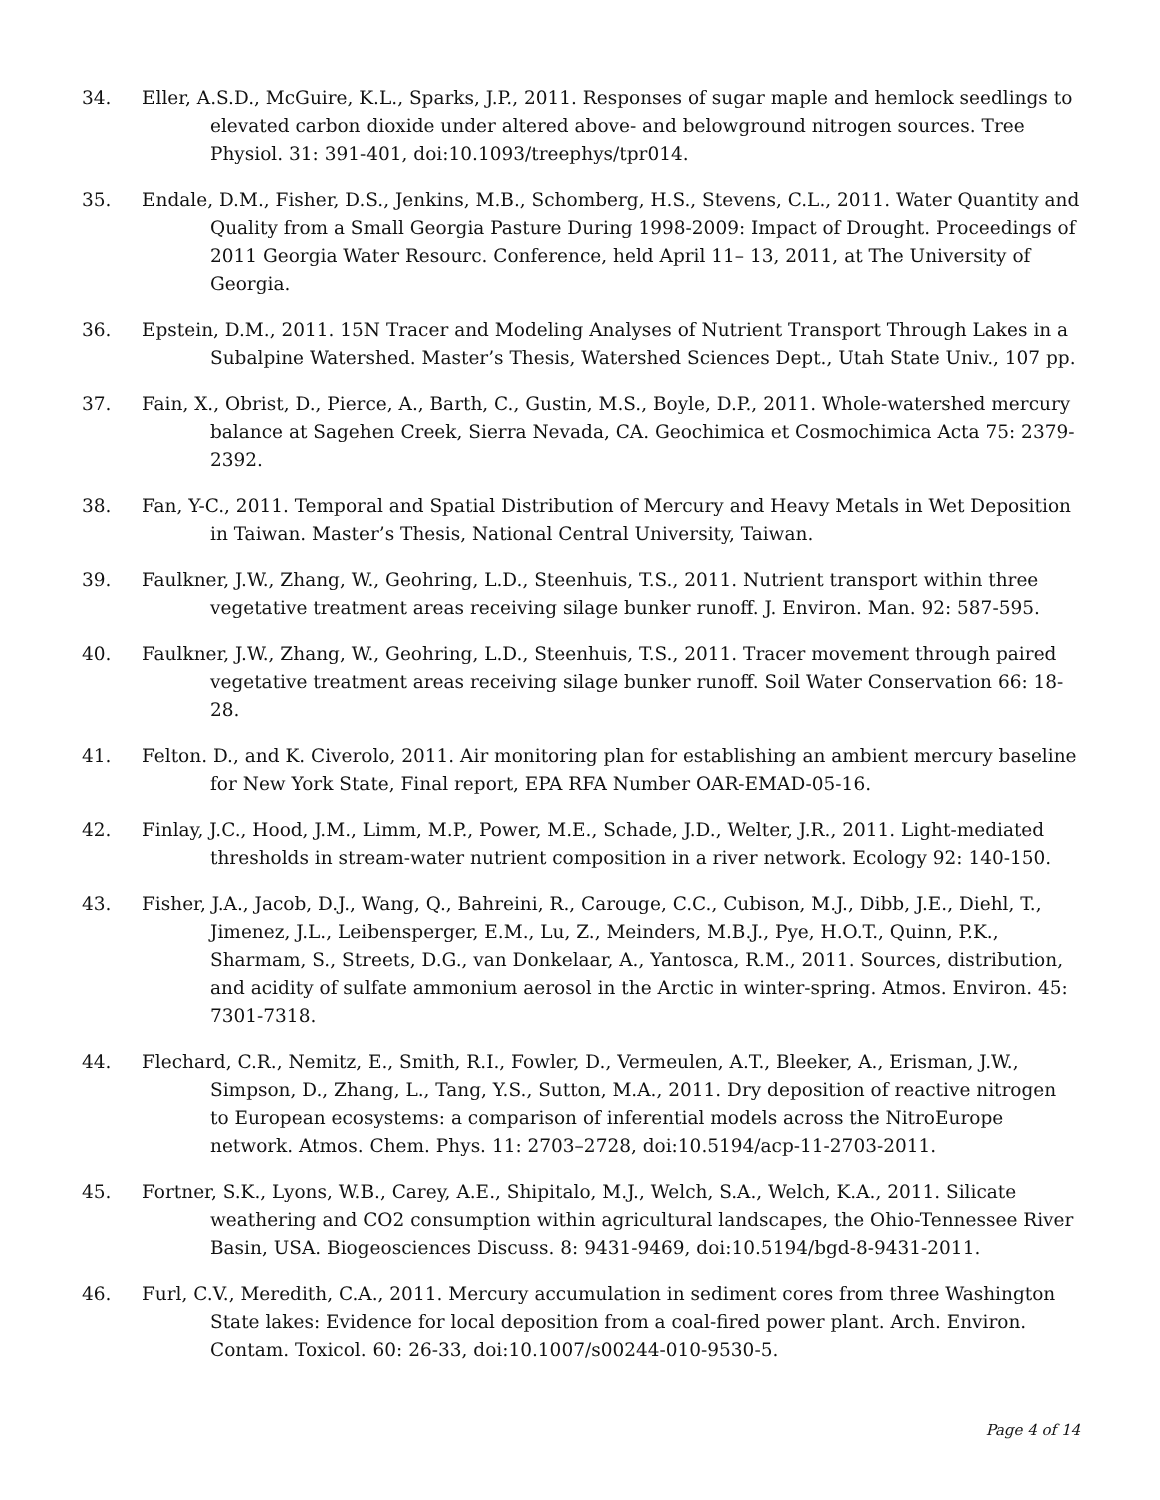34. Eller, A.S.D., McGuire, K.L., Sparks, J.P., 2011. Responses of sugar maple and hemlock seedlings to elevated carbon dioxide under altered above- and belowground nitrogen sources. Tree Physiol. 31: 391-401, doi:10.1093/treephys/tpr014.
35. Endale, D.M., Fisher, D.S., Jenkins, M.B., Schomberg, H.S., Stevens, C.L., 2011. Water Quantity and Quality from a Small Georgia Pasture During 1998-2009: Impact of Drought. Proceedings of 2011 Georgia Water Resourc. Conference, held April 11– 13, 2011, at The University of Georgia.
36. Epstein, D.M., 2011. 15N Tracer and Modeling Analyses of Nutrient Transport Through Lakes in a Subalpine Watershed. Master’s Thesis, Watershed Sciences Dept., Utah State Univ., 107 pp.
37. Fain, X., Obrist, D., Pierce, A., Barth, C., Gustin, M.S., Boyle, D.P., 2011. Whole-watershed mercury balance at Sagehen Creek, Sierra Nevada, CA. Geochimica et Cosmochimica Acta 75: 2379-2392.
38. Fan, Y-C., 2011. Temporal and Spatial Distribution of Mercury and Heavy Metals in Wet Deposition in Taiwan. Master’s Thesis, National Central University, Taiwan.
39. Faulkner, J.W., Zhang, W., Geohring, L.D., Steenhuis, T.S., 2011. Nutrient transport within three vegetative treatment areas receiving silage bunker runoff. J. Environ. Man. 92: 587-595.
40. Faulkner, J.W., Zhang, W., Geohring, L.D., Steenhuis, T.S., 2011. Tracer movement through paired vegetative treatment areas receiving silage bunker runoff. Soil Water Conservation 66: 18-28.
41. Felton. D., and K. Civerolo, 2011. Air monitoring plan for establishing an ambient mercury baseline for New York State, Final report, EPA RFA Number OAR-EMAD-05-16.
42. Finlay, J.C., Hood, J.M., Limm, M.P., Power, M.E., Schade, J.D., Welter, J.R., 2011. Light-mediated thresholds in stream-water nutrient composition in a river network. Ecology 92: 140-150.
43. Fisher, J.A., Jacob, D.J., Wang, Q., Bahreini, R., Carouge, C.C., Cubison, M.J., Dibb, J.E., Diehl, T., Jimenez, J.L., Leibensperger, E.M., Lu, Z., Meinders, M.B.J., Pye, H.O.T., Quinn, P.K., Sharmam, S., Streets, D.G., van Donkelaar, A., Yantosca, R.M., 2011. Sources, distribution, and acidity of sulfate ammonium aerosol in the Arctic in winter-spring. Atmos. Environ. 45: 7301-7318.
44. Flechard, C.R., Nemitz, E., Smith, R.I., Fowler, D., Vermeulen, A.T., Bleeker, A., Erisman, J.W., Simpson, D., Zhang, L., Tang, Y.S., Sutton, M.A., 2011. Dry deposition of reactive nitrogen to European ecosystems: a comparison of inferential models across the NitroEurope network. Atmos. Chem. Phys. 11: 2703–2728, doi:10.5194/acp-11-2703-2011.
45. Fortner, S.K., Lyons, W.B., Carey, A.E., Shipitalo, M.J., Welch, S.A., Welch, K.A., 2011. Silicate weathering and CO2 consumption within agricultural landscapes, the Ohio-Tennessee River Basin, USA. Biogeosciences Discuss. 8: 9431-9469, doi:10.5194/bgd-8-9431-2011.
46. Furl, C.V., Meredith, C.A., 2011. Mercury accumulation in sediment cores from three Washington State lakes: Evidence for local deposition from a coal-fired power plant. Arch. Environ. Contam. Toxicol. 60: 26-33, doi:10.1007/s00244-010-9530-5.
Page 4 of 14